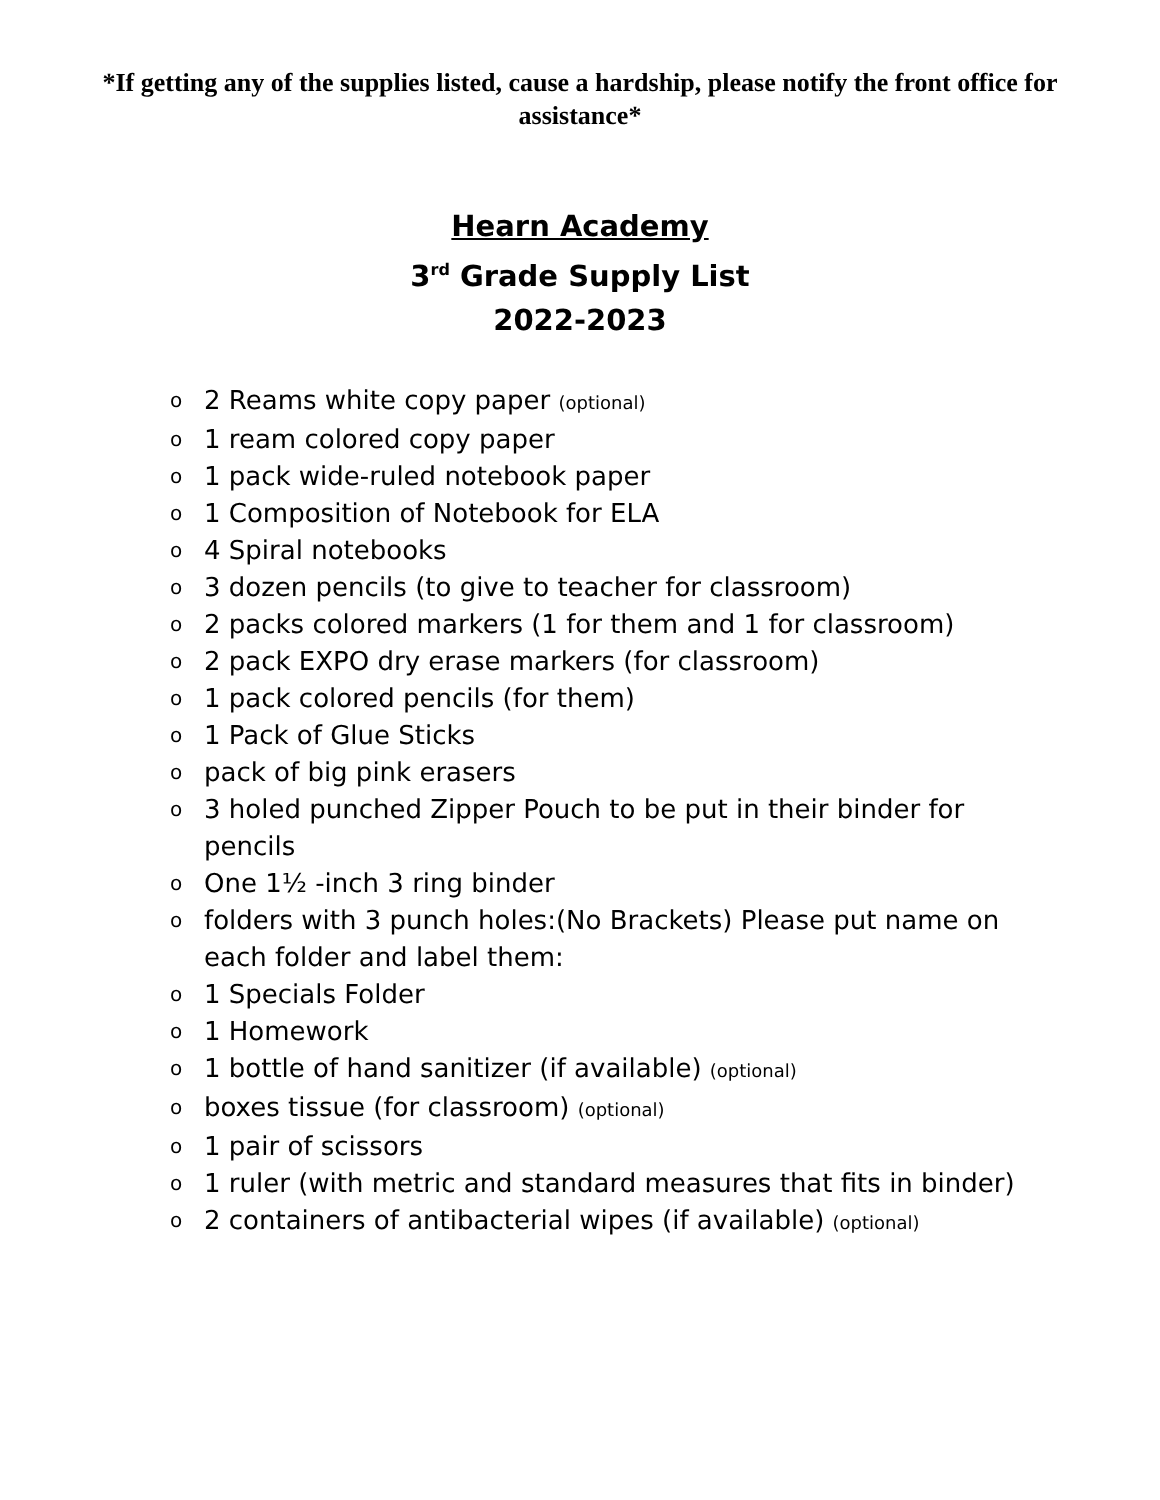*If getting any of the supplies listed, cause a hardship, please notify the front office for assistance*
Hearn Academy
3<sup>rd</sup> Grade Supply List
2022-2023
o 2 Reams white copy paper (optional)
o 1 ream colored copy paper
o 1 pack wide-ruled notebook paper
o 1 Composition of Notebook for ELA
o 4 Spiral notebooks
o 3 dozen pencils (to give to teacher for classroom)
o 2 packs colored markers (1 for them and 1 for classroom)
o 2 pack EXPO dry erase markers (for classroom)
o 1 pack colored pencils (for them)
o 1 Pack of Glue Sticks
opack of big pink erasers
o 3 holed punched Zipper Pouch to be put in their binder for pencils
o One 1½ -inch 3 ring binder
ofolders with 3 punch holes:(No Brackets) Please put name on each folder and label them:
o 1 Specials Folder
o 1 Homework
o 1 bottle of hand sanitizer (if available) (optional)
oboxes tissue (for classroom) (optional)
o 1 pair of scissors
o 1 ruler (with metric and standard measures that fits in binder)
o 2 containers of antibacterial wipes (if available) (optional)